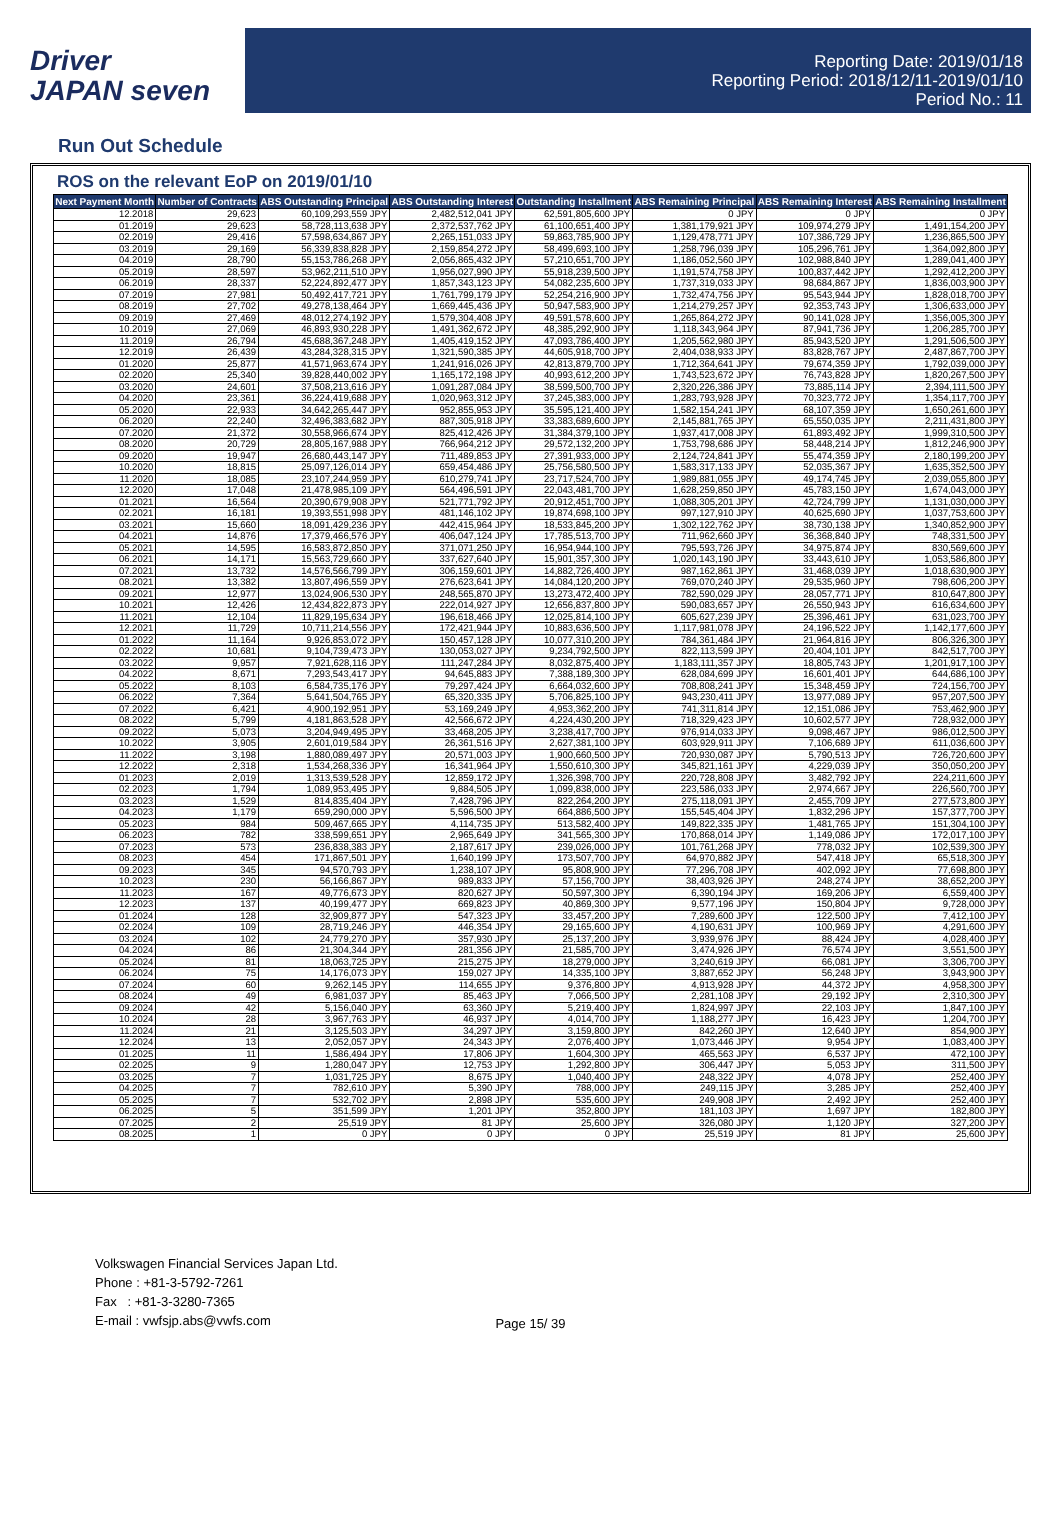Driver
JAPAN seven
Reporting Date: 2019/01/18
Reporting Period: 2018/12/11-2019/01/10
Period No.: 11
Run Out Schedule
ROS on the relevant EoP on 2019/01/10
| Next Payment Month | Number of Contracts | ABS Outstanding Principal | ABS Outstanding Interest | Outstanding Installment | ABS Remaining Principal | ABS Remaining Interest | ABS Remaining Installment |
| --- | --- | --- | --- | --- | --- | --- | --- |
| 12.2018 | 29,623 | 60,109,293,559 JPY | 2,482,512,041 JPY | 62,591,805,600 JPY | 0 JPY | 0 JPY | 0 JPY |
| 01.2019 | 29,623 | 58,728,113,638 JPY | 2,372,537,762 JPY | 61,100,651,400 JPY | 1,381,179,921 JPY | 109,974,279 JPY | 1,491,154,200 JPY |
| 02.2019 | 29,416 | 57,598,634,867 JPY | 2,265,151,033 JPY | 59,863,785,900 JPY | 1,129,478,771 JPY | 107,386,729 JPY | 1,236,865,500 JPY |
| 03.2019 | 29,169 | 56,339,838,828 JPY | 2,159,854,272 JPY | 58,499,693,100 JPY | 1,258,796,039 JPY | 105,296,761 JPY | 1,364,092,800 JPY |
| 04.2019 | 28,790 | 55,153,786,268 JPY | 2,056,865,432 JPY | 57,210,651,700 JPY | 1,186,052,560 JPY | 102,988,840 JPY | 1,289,041,400 JPY |
| 05.2019 | 28,597 | 53,962,211,510 JPY | 1,956,027,990 JPY | 55,918,239,500 JPY | 1,191,574,758 JPY | 100,837,442 JPY | 1,292,412,200 JPY |
| 06.2019 | 28,337 | 52,224,892,477 JPY | 1,857,343,123 JPY | 54,082,235,600 JPY | 1,737,319,033 JPY | 98,684,867 JPY | 1,836,003,900 JPY |
| 07.2019 | 27,981 | 50,492,417,721 JPY | 1,761,799,179 JPY | 52,254,216,900 JPY | 1,732,474,756 JPY | 95,543,944 JPY | 1,828,018,700 JPY |
| 08.2019 | 27,702 | 49,278,138,464 JPY | 1,669,445,436 JPY | 50,947,583,900 JPY | 1,214,279,257 JPY | 92,353,743 JPY | 1,306,633,000 JPY |
| 09.2019 | 27,469 | 48,012,274,192 JPY | 1,579,304,408 JPY | 49,591,578,600 JPY | 1,265,864,272 JPY | 90,141,028 JPY | 1,356,005,300 JPY |
| 10.2019 | 27,069 | 46,893,930,228 JPY | 1,491,362,672 JPY | 48,385,292,900 JPY | 1,118,343,964 JPY | 87,941,736 JPY | 1,206,285,700 JPY |
| 11.2019 | 26,794 | 45,688,367,248 JPY | 1,405,419,152 JPY | 47,093,786,400 JPY | 1,205,562,980 JPY | 85,943,520 JPY | 1,291,506,500 JPY |
| 12.2019 | 26,439 | 43,284,328,315 JPY | 1,321,590,385 JPY | 44,605,918,700 JPY | 2,404,038,933 JPY | 83,828,767 JPY | 2,487,867,700 JPY |
| 01.2020 | 25,877 | 41,571,963,674 JPY | 1,241,916,026 JPY | 42,813,879,700 JPY | 1,712,364,641 JPY | 79,674,359 JPY | 1,792,039,000 JPY |
| 02.2020 | 25,340 | 39,828,440,002 JPY | 1,165,172,198 JPY | 40,993,612,200 JPY | 1,743,523,672 JPY | 76,743,828 JPY | 1,820,267,500 JPY |
| 03.2020 | 24,601 | 37,508,213,616 JPY | 1,091,287,084 JPY | 38,599,500,700 JPY | 2,320,226,386 JPY | 73,885,114 JPY | 2,394,111,500 JPY |
| 04.2020 | 23,361 | 36,224,419,688 JPY | 1,020,963,312 JPY | 37,245,383,000 JPY | 1,283,793,928 JPY | 70,323,772 JPY | 1,354,117,700 JPY |
| 05.2020 | 22,933 | 34,642,265,447 JPY | 952,855,953 JPY | 35,595,121,400 JPY | 1,582,154,241 JPY | 68,107,359 JPY | 1,650,261,600 JPY |
| 06.2020 | 22,240 | 32,496,383,682 JPY | 887,305,918 JPY | 33,383,689,600 JPY | 2,145,881,765 JPY | 65,550,035 JPY | 2,211,431,800 JPY |
| 07.2020 | 21,372 | 30,558,966,674 JPY | 825,412,426 JPY | 31,384,379,100 JPY | 1,937,417,008 JPY | 61,893,492 JPY | 1,999,310,500 JPY |
| 08.2020 | 20,729 | 28,805,167,988 JPY | 766,964,212 JPY | 29,572,132,200 JPY | 1,753,798,686 JPY | 58,448,214 JPY | 1,812,246,900 JPY |
| 09.2020 | 19,947 | 26,680,443,147 JPY | 711,489,853 JPY | 27,391,933,000 JPY | 2,124,724,841 JPY | 55,474,359 JPY | 2,180,199,200 JPY |
| 10.2020 | 18,815 | 25,097,126,014 JPY | 659,454,486 JPY | 25,756,580,500 JPY | 1,583,317,133 JPY | 52,035,367 JPY | 1,635,352,500 JPY |
| 11.2020 | 18,085 | 23,107,244,959 JPY | 610,279,741 JPY | 23,717,524,700 JPY | 1,989,881,055 JPY | 49,174,745 JPY | 2,039,055,800 JPY |
| 12.2020 | 17,048 | 21,478,985,109 JPY | 564,496,591 JPY | 22,043,481,700 JPY | 1,628,259,850 JPY | 45,783,150 JPY | 1,674,043,000 JPY |
| 01.2021 | 16,564 | 20,390,679,908 JPY | 521,771,792 JPY | 20,912,451,700 JPY | 1,088,305,201 JPY | 42,724,799 JPY | 1,131,030,000 JPY |
| 02.2021 | 16,181 | 19,393,551,998 JPY | 481,146,102 JPY | 19,874,698,100 JPY | 997,127,910 JPY | 40,625,690 JPY | 1,037,753,600 JPY |
| 03.2021 | 15,660 | 18,091,429,236 JPY | 442,415,964 JPY | 18,533,845,200 JPY | 1,302,122,762 JPY | 38,730,138 JPY | 1,340,852,900 JPY |
| 04.2021 | 14,876 | 17,379,466,576 JPY | 406,047,124 JPY | 17,785,513,700 JPY | 711,962,660 JPY | 36,368,840 JPY | 748,331,500 JPY |
| 05.2021 | 14,595 | 16,583,872,850 JPY | 371,071,250 JPY | 16,954,944,100 JPY | 795,593,726 JPY | 34,975,874 JPY | 830,569,600 JPY |
| 06.2021 | 14,171 | 15,563,729,660 JPY | 337,627,640 JPY | 15,901,357,300 JPY | 1,020,143,190 JPY | 33,443,610 JPY | 1,053,586,800 JPY |
| 07.2021 | 13,732 | 14,576,566,799 JPY | 306,159,601 JPY | 14,882,726,400 JPY | 987,162,861 JPY | 31,468,039 JPY | 1,018,630,900 JPY |
| 08.2021 | 13,382 | 13,807,496,559 JPY | 276,623,641 JPY | 14,084,120,200 JPY | 769,070,240 JPY | 29,535,960 JPY | 798,606,200 JPY |
| 09.2021 | 12,977 | 13,024,906,530 JPY | 248,565,870 JPY | 13,273,472,400 JPY | 782,590,029 JPY | 28,057,771 JPY | 810,647,800 JPY |
| 10.2021 | 12,426 | 12,434,822,873 JPY | 222,014,927 JPY | 12,656,837,800 JPY | 590,083,657 JPY | 26,550,943 JPY | 616,634,600 JPY |
| 11.2021 | 12,104 | 11,829,195,634 JPY | 196,618,466 JPY | 12,025,814,100 JPY | 605,627,239 JPY | 25,396,461 JPY | 631,023,700 JPY |
| 12.2021 | 11,729 | 10,711,214,556 JPY | 172,421,944 JPY | 10,883,636,500 JPY | 1,117,981,078 JPY | 24,196,522 JPY | 1,142,177,600 JPY |
| 01.2022 | 11,164 | 9,926,853,072 JPY | 150,457,128 JPY | 10,077,310,200 JPY | 784,361,484 JPY | 21,964,816 JPY | 806,326,300 JPY |
| 02.2022 | 10,681 | 9,104,739,473 JPY | 130,053,027 JPY | 9,234,792,500 JPY | 822,113,599 JPY | 20,404,101 JPY | 842,517,700 JPY |
| 03.2022 | 9,957 | 7,921,628,116 JPY | 111,247,284 JPY | 8,032,875,400 JPY | 1,183,111,357 JPY | 18,805,743 JPY | 1,201,917,100 JPY |
| 04.2022 | 8,671 | 7,293,543,417 JPY | 94,645,883 JPY | 7,388,189,300 JPY | 628,084,699 JPY | 16,601,401 JPY | 644,686,100 JPY |
| 05.2022 | 8,103 | 6,584,735,176 JPY | 79,297,424 JPY | 6,664,032,600 JPY | 708,808,241 JPY | 15,348,459 JPY | 724,156,700 JPY |
| 06.2022 | 7,364 | 5,641,504,765 JPY | 65,320,335 JPY | 5,706,825,100 JPY | 943,230,411 JPY | 13,977,089 JPY | 957,207,500 JPY |
| 07.2022 | 6,421 | 4,900,192,951 JPY | 53,169,249 JPY | 4,953,362,200 JPY | 741,311,814 JPY | 12,151,086 JPY | 753,462,900 JPY |
| 08.2022 | 5,799 | 4,181,863,528 JPY | 42,566,672 JPY | 4,224,430,200 JPY | 718,329,423 JPY | 10,602,577 JPY | 728,932,000 JPY |
| 09.2022 | 5,073 | 3,204,949,495 JPY | 33,468,205 JPY | 3,238,417,700 JPY | 976,914,033 JPY | 9,098,467 JPY | 986,012,500 JPY |
| 10.2022 | 3,905 | 2,601,019,584 JPY | 26,361,516 JPY | 2,627,381,100 JPY | 603,929,911 JPY | 7,106,689 JPY | 611,036,600 JPY |
| 11.2022 | 3,198 | 1,880,089,497 JPY | 20,571,003 JPY | 1,900,660,500 JPY | 720,930,087 JPY | 5,790,513 JPY | 726,720,600 JPY |
| 12.2022 | 2,318 | 1,534,268,336 JPY | 16,341,964 JPY | 1,550,610,300 JPY | 345,821,161 JPY | 4,229,039 JPY | 350,050,200 JPY |
| 01.2023 | 2,019 | 1,313,539,528 JPY | 12,859,172 JPY | 1,326,398,700 JPY | 220,728,808 JPY | 3,482,792 JPY | 224,211,600 JPY |
| 02.2023 | 1,794 | 1,089,953,495 JPY | 9,884,505 JPY | 1,099,838,000 JPY | 223,586,033 JPY | 2,974,667 JPY | 226,560,700 JPY |
| 03.2023 | 1,529 | 814,835,404 JPY | 7,428,796 JPY | 822,264,200 JPY | 275,118,091 JPY | 2,455,709 JPY | 277,573,800 JPY |
| 04.2023 | 1,179 | 659,290,000 JPY | 5,596,500 JPY | 664,886,500 JPY | 155,545,404 JPY | 1,832,296 JPY | 157,377,700 JPY |
| 05.2023 | 984 | 509,467,665 JPY | 4,114,735 JPY | 513,582,400 JPY | 149,822,335 JPY | 1,481,765 JPY | 151,304,100 JPY |
| 06.2023 | 782 | 338,599,651 JPY | 2,965,649 JPY | 341,565,300 JPY | 170,868,014 JPY | 1,149,086 JPY | 172,017,100 JPY |
| 07.2023 | 573 | 236,838,383 JPY | 2,187,617 JPY | 239,026,000 JPY | 101,761,268 JPY | 778,032 JPY | 102,539,300 JPY |
| 08.2023 | 454 | 171,867,501 JPY | 1,640,199 JPY | 173,507,700 JPY | 64,970,882 JPY | 547,418 JPY | 65,518,300 JPY |
| 09.2023 | 345 | 94,570,793 JPY | 1,238,107 JPY | 95,808,900 JPY | 77,296,708 JPY | 402,092 JPY | 77,698,800 JPY |
| 10.2023 | 230 | 56,166,867 JPY | 989,833 JPY | 57,156,700 JPY | 38,403,926 JPY | 248,274 JPY | 38,652,200 JPY |
| 11.2023 | 167 | 49,776,673 JPY | 820,627 JPY | 50,597,300 JPY | 6,390,194 JPY | 169,206 JPY | 6,559,400 JPY |
| 12.2023 | 137 | 40,199,477 JPY | 669,823 JPY | 40,869,300 JPY | 9,577,196 JPY | 150,804 JPY | 9,728,000 JPY |
| 01.2024 | 128 | 32,909,877 JPY | 547,323 JPY | 33,457,200 JPY | 7,289,600 JPY | 122,500 JPY | 7,412,100 JPY |
| 02.2024 | 109 | 28,719,246 JPY | 446,354 JPY | 29,165,600 JPY | 4,190,631 JPY | 100,969 JPY | 4,291,600 JPY |
| 03.2024 | 102 | 24,779,270 JPY | 357,930 JPY | 25,137,200 JPY | 3,939,976 JPY | 88,424 JPY | 4,028,400 JPY |
| 04.2024 | 86 | 21,304,344 JPY | 281,356 JPY | 21,585,700 JPY | 3,474,926 JPY | 76,574 JPY | 3,551,500 JPY |
| 05.2024 | 81 | 18,063,725 JPY | 215,275 JPY | 18,279,000 JPY | 3,240,619 JPY | 66,081 JPY | 3,306,700 JPY |
| 06.2024 | 75 | 14,176,073 JPY | 159,027 JPY | 14,335,100 JPY | 3,887,652 JPY | 56,248 JPY | 3,943,900 JPY |
| 07.2024 | 60 | 9,262,145 JPY | 114,655 JPY | 9,376,800 JPY | 4,913,928 JPY | 44,372 JPY | 4,958,300 JPY |
| 08.2024 | 49 | 6,981,037 JPY | 85,463 JPY | 7,066,500 JPY | 2,281,108 JPY | 29,192 JPY | 2,310,300 JPY |
| 09.2024 | 42 | 5,156,040 JPY | 63,360 JPY | 5,219,400 JPY | 1,824,997 JPY | 22,103 JPY | 1,847,100 JPY |
| 10.2024 | 28 | 3,967,763 JPY | 46,937 JPY | 4,014,700 JPY | 1,188,277 JPY | 16,423 JPY | 1,204,700 JPY |
| 11.2024 | 21 | 3,125,503 JPY | 34,297 JPY | 3,159,800 JPY | 842,260 JPY | 12,640 JPY | 854,900 JPY |
| 12.2024 | 13 | 2,052,057 JPY | 24,343 JPY | 2,076,400 JPY | 1,073,446 JPY | 9,954 JPY | 1,083,400 JPY |
| 01.2025 | 11 | 1,586,494 JPY | 17,806 JPY | 1,604,300 JPY | 465,563 JPY | 6,537 JPY | 472,100 JPY |
| 02.2025 | 9 | 1,280,047 JPY | 12,753 JPY | 1,292,800 JPY | 306,447 JPY | 5,053 JPY | 311,500 JPY |
| 03.2025 | 7 | 1,031,725 JPY | 8,675 JPY | 1,040,400 JPY | 248,322 JPY | 4,078 JPY | 252,400 JPY |
| 04.2025 | 7 | 782,610 JPY | 5,390 JPY | 788,000 JPY | 249,115 JPY | 3,285 JPY | 252,400 JPY |
| 05.2025 | 7 | 532,702 JPY | 2,898 JPY | 535,600 JPY | 249,908 JPY | 2,492 JPY | 252,400 JPY |
| 06.2025 | 5 | 351,599 JPY | 1,201 JPY | 352,800 JPY | 181,103 JPY | 1,697 JPY | 182,800 JPY |
| 07.2025 | 2 | 25,519 JPY | 81 JPY | 25,600 JPY | 326,080 JPY | 1,120 JPY | 327,200 JPY |
| 08.2025 | 1 | 0 JPY | 0 JPY | 0 JPY | 25,519 JPY | 81 JPY | 25,600 JPY |
Volkswagen Financial Services Japan Ltd.
Phone : +81-3-5792-7261
Fax : +81-3-3280-7365
E-mail : vwfsjp.abs@vwfs.com
Page 15/ 39